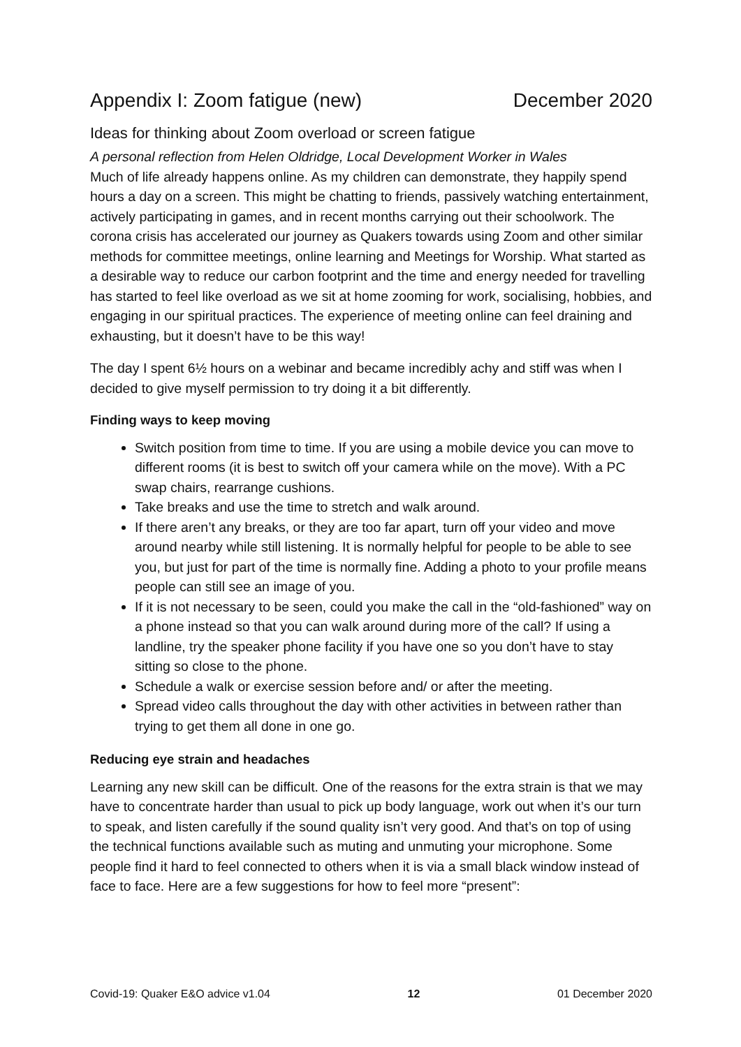Appendix I: Zoom fatigue (new) December 2020
Ideas for thinking about Zoom overload or screen fatigue
A personal reflection from Helen Oldridge, Local Development Worker in Wales
Much of life already happens online. As my children can demonstrate, they happily spend hours a day on a screen. This might be chatting to friends, passively watching entertainment, actively participating in games, and in recent months carrying out their schoolwork. The corona crisis has accelerated our journey as Quakers towards using Zoom and other similar methods for committee meetings, online learning and Meetings for Worship. What started as a desirable way to reduce our carbon footprint and the time and energy needed for travelling has started to feel like overload as we sit at home zooming for work, socialising, hobbies, and engaging in our spiritual practices. The experience of meeting online can feel draining and exhausting, but it doesn’t have to be this way!
The day I spent 6½ hours on a webinar and became incredibly achy and stiff was when I decided to give myself permission to try doing it a bit differently.
Finding ways to keep moving
Switch position from time to time. If you are using a mobile device you can move to different rooms (it is best to switch off your camera while on the move). With a PC swap chairs, rearrange cushions.
Take breaks and use the time to stretch and walk around.
If there aren’t any breaks, or they are too far apart, turn off your video and move around nearby while still listening. It is normally helpful for people to be able to see you, but just for part of the time is normally fine. Adding a photo to your profile means people can still see an image of you.
If it is not necessary to be seen, could you make the call in the “old-fashioned” way on a phone instead so that you can walk around during more of the call? If using a landline, try the speaker phone facility if you have one so you don’t have to stay sitting so close to the phone.
Schedule a walk or exercise session before and/ or after the meeting.
Spread video calls throughout the day with other activities in between rather than trying to get them all done in one go.
Reducing eye strain and headaches
Learning any new skill can be difficult. One of the reasons for the extra strain is that we may have to concentrate harder than usual to pick up body language, work out when it’s our turn to speak, and listen carefully if the sound quality isn’t very good. And that’s on top of using the technical functions available such as muting and unmuting your microphone. Some people find it hard to feel connected to others when it is via a small black window instead of face to face. Here are a few suggestions for how to feel more “present”:
Covid-19: Quaker E&O advice v1.04 12 01 December 2020